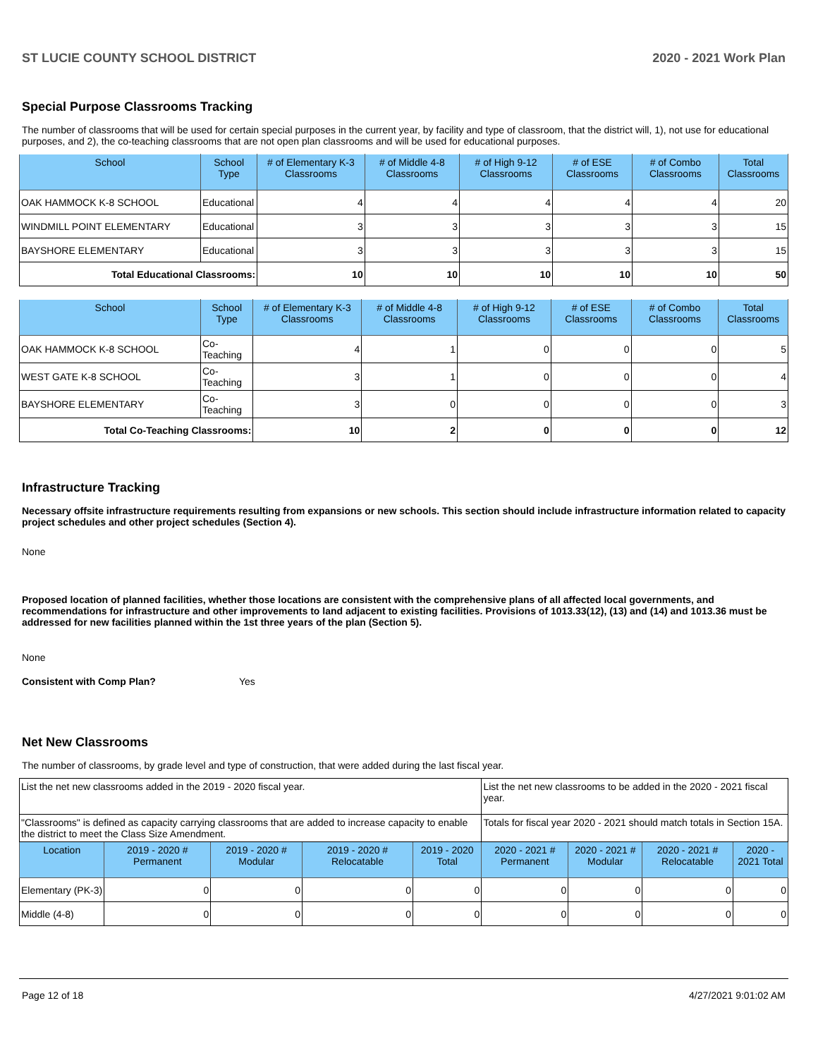ST LUCIE COUNTY SCHOOL DISTRICT 2020 - 2021 Work Plan
Special Purpose Classrooms Tracking
The number of classrooms that will be used for certain special purposes in the current year, by facility and type of classroom, that the district will, 1), not use for educational purposes, and 2), the co-teaching classrooms that are not open plan classrooms and will be used for educational purposes.
| School | School Type | # of Elementary K-3 Classrooms | # of Middle 4-8 Classrooms | # of High 9-12 Classrooms | # of ESE Classrooms | # of Combo Classrooms | Total Classrooms |
| --- | --- | --- | --- | --- | --- | --- | --- |
| OAK HAMMOCK K-8 SCHOOL | Educational | 4 | 4 | 4 | 4 | 4 | 20 |
| WINDMILL POINT ELEMENTARY | Educational | 3 | 3 | 3 | 3 | 3 | 15 |
| BAYSHORE ELEMENTARY | Educational | 3 | 3 | 3 | 3 | 3 | 15 |
| Total Educational Classrooms: | | 10 | 10 | 10 | 10 | 10 | 50 |
| School | School Type | # of Elementary K-3 Classrooms | # of Middle 4-8 Classrooms | # of High 9-12 Classrooms | # of ESE Classrooms | # of Combo Classrooms | Total Classrooms |
| --- | --- | --- | --- | --- | --- | --- | --- |
| OAK HAMMOCK K-8 SCHOOL | Co-Teaching | 4 | 1 | 0 | 0 | 0 | 5 |
| WEST GATE K-8 SCHOOL | Co-Teaching | 3 | 1 | 0 | 0 | 0 | 4 |
| BAYSHORE ELEMENTARY | Co-Teaching | 3 | 0 | 0 | 0 | 0 | 3 |
| Total Co-Teaching Classrooms: | | 10 | 2 | 0 | 0 | 0 | 12 |
Infrastructure Tracking
Necessary offsite infrastructure requirements resulting from expansions or new schools. This section should include infrastructure information related to capacity project schedules and other project schedules (Section 4).
None
Proposed location of planned facilities, whether those locations are consistent with the comprehensive plans of all affected local governments, and recommendations for infrastructure and other improvements to land adjacent to existing facilities. Provisions of 1013.33(12), (13) and (14) and 1013.36 must be addressed for new facilities planned within the 1st three years of the plan (Section 5).
None
Consistent with Comp Plan? Yes
Net New Classrooms
The number of classrooms, by grade level and type of construction, that were added during the last fiscal year.
| List the net new classrooms added in the 2019 - 2020 fiscal year. | | | | | List the net new classrooms to be added in the 2020 - 2021 fiscal year. | | | |
| "Classrooms" is defined as capacity carrying classrooms that are added to increase capacity to enable the district to meet the Class Size Amendment. | | | | | Totals for fiscal year 2020 - 2021 should match totals in Section 15A. | | | |
| Location | 2019 - 2020 # Permanent | 2019 - 2020 # Modular | 2019 - 2020 # Relocatable | 2019 - 2020 Total | 2020 - 2021 # Permanent | 2020 - 2021 # Modular | 2020 - 2021 # Relocatable | 2020 - 2021 Total |
| Elementary (PK-3) | 0 | 0 | 0 | 0 | 0 | 0 | 0 | 0 |
| Middle (4-8) | 0 | 0 | 0 | 0 | 0 | 0 | 0 | 0 |
Page 12 of 18 4/27/2021 9:01:02 AM